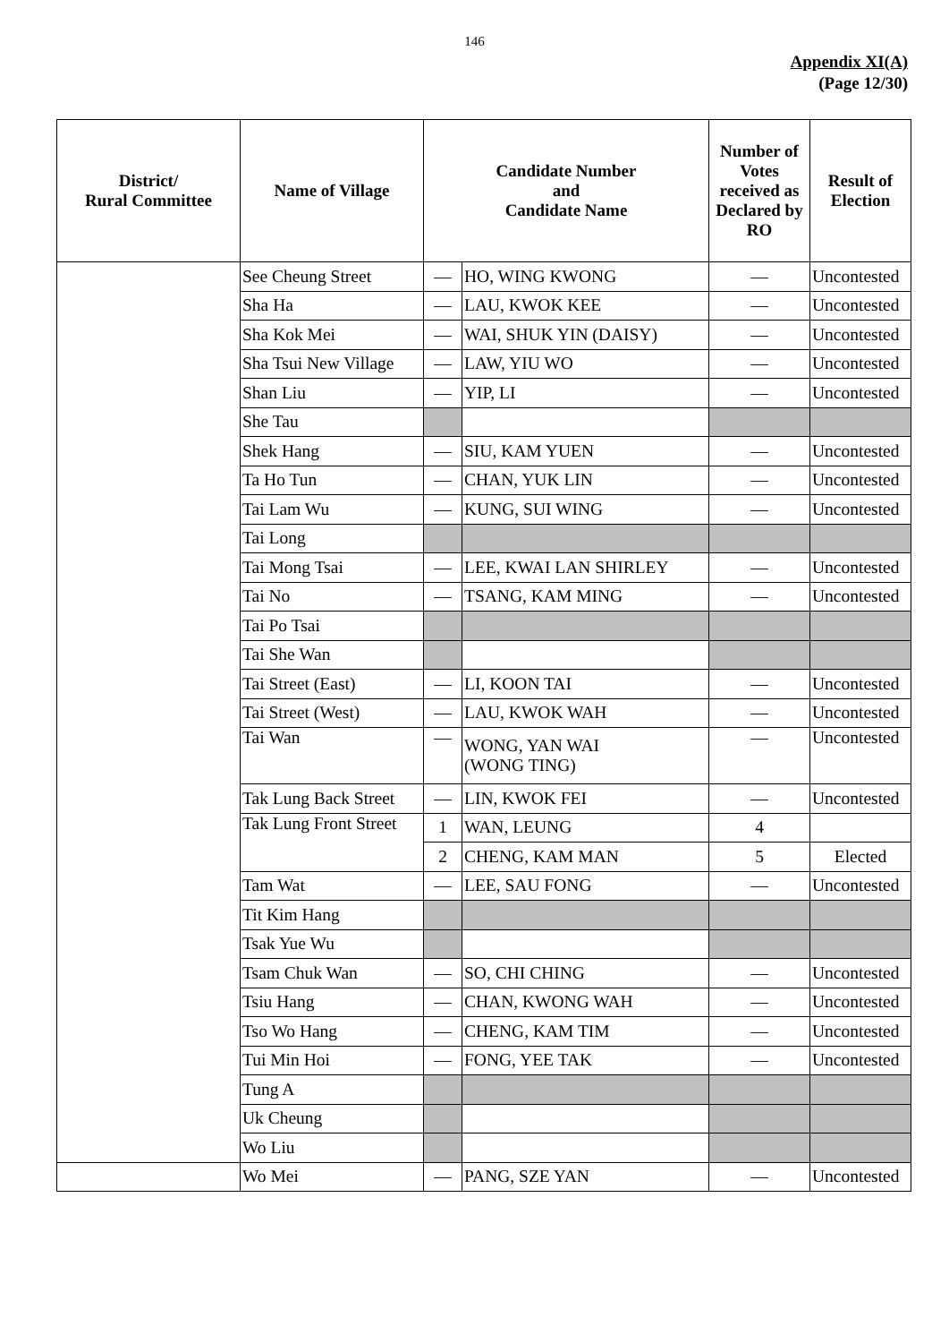146
Appendix XI(A)
(Page 12/30)
| District/ Rural Committee | Name of Village | Candidate Number and Candidate Name | | Number of Votes received as Declared by RO | Result of Election |
| --- | --- | --- | --- | --- | --- |
| | See Cheung Street | — | HO, WING KWONG | — | Uncontested |
| | Sha Ha | — | LAU, KWOK KEE | — | Uncontested |
| | Sha Kok Mei | — | WAI, SHUK YIN (DAISY) | — | Uncontested |
| | Sha Tsui New Village | — | LAW, YIU WO | — | Uncontested |
| | Shan Liu | — | YIP, LI | — | Uncontested |
| | She Tau | | | | |
| | Shek Hang | — | SIU, KAM YUEN | — | Uncontested |
| | Ta Ho Tun | — | CHAN, YUK LIN | — | Uncontested |
| | Tai Lam Wu | — | KUNG, SUI WING | — | Uncontested |
| | Tai Long | | | | |
| | Tai Mong Tsai | — | LEE, KWAI LAN SHIRLEY | — | Uncontested |
| | Tai No | — | TSANG, KAM MING | — | Uncontested |
| | Tai Po Tsai | | | | |
| | Tai She Wan | | | | |
| | Tai Street (East) | — | LI, KOON TAI | — | Uncontested |
| | Tai Street (West) | — | LAU, KWOK WAH | — | Uncontested |
| | Tai Wan | — | WONG, YAN WAI (WONG TING) | — | Uncontested |
| | Tak Lung Back Street | — | LIN, KWOK FEI | — | Uncontested |
| | Tak Lung Front Street | 1 | WAN, LEUNG | 4 | |
| | | 2 | CHENG, KAM MAN | 5 | Elected |
| | Tam Wat | — | LEE, SAU FONG | — | Uncontested |
| | Tit Kim Hang | | | | |
| | Tsak Yue Wu | | | | |
| | Tsam Chuk Wan | — | SO, CHI CHING | — | Uncontested |
| | Tsiu Hang | — | CHAN, KWONG WAH | — | Uncontested |
| | Tso Wo Hang | — | CHENG, KAM TIM | — | Uncontested |
| | Tui Min Hoi | — | FONG, YEE TAK | — | Uncontested |
| | Tung A | | | | |
| | Uk Cheung | | | | |
| | Wo Liu | | | | |
| | Wo Mei | — | PANG, SZE YAN | — | Uncontested |